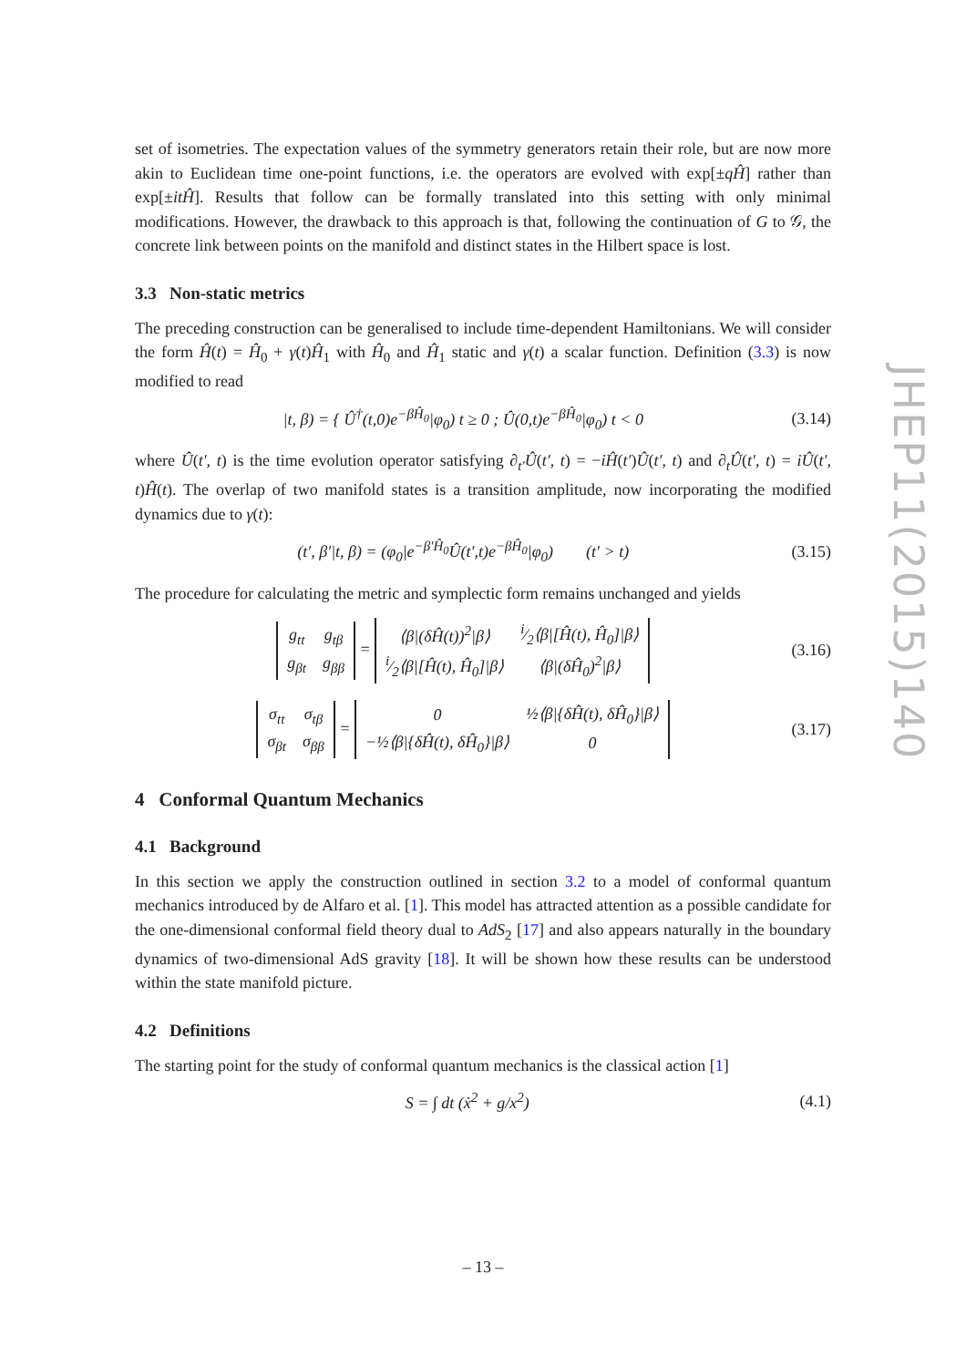set of isometries. The expectation values of the symmetry generators retain their role, but are now more akin to Euclidean time one-point functions, i.e. the operators are evolved with exp[±qĤ] rather than exp[±itĤ]. Results that follow can be formally translated into this setting with only minimal modifications. However, the drawback to this approach is that, following the continuation of G to 𝒢, the concrete link between points on the manifold and distinct states in the Hilbert space is lost.
3.3 Non-static metrics
The preceding construction can be generalised to include time-dependent Hamiltonians. We will consider the form Ĥ(t) = Ĥ<sub>0</sub> + γ(t)Ĥ<sub>1</sub> with Ĥ<sub>0</sub> and Ĥ<sub>1</sub> static and γ(t) a scalar function. Definition (3.3) is now modified to read
|t, β) = { Û<sup>†</sup>(t,0)e<sup>−βĤ<sub>0</sub></sup>|φ<sub>0</sub>) t ≥ 0 ; Û(0,t)e<sup>−βĤ<sub>0</sub></sup>|φ<sub>0</sub>) t < 0
(3.14)
where Û(t′, t) is the time evolution operator satisfying ∂<sub>t′</sub>Û(t′, t) = −iĤ(t′)Û(t′, t) and ∂<sub>t</sub>Û(t′, t) = iÛ(t′, t)Ĥ(t). The overlap of two manifold states is a transition amplitude, now incorporating the modified dynamics due to γ(t):
(t′, β′|t, β) = (φ<sub>0</sub>|e<sup>−β′Ĥ<sub>0</sub></sup>Û(t′,t)e<sup>−βĤ<sub>0</sub></sup>|φ<sub>0</sub>) (t′ > t)
(3.15)
The procedure for calculating the metric and symplectic form remains unchanged and yields
| g<sub>tt</sub> | g<sub>tβ</sub> |
| g<sub>βt</sub> | g<sub>ββ</sub> |
=
| ⟨β/(δĤ(t))<sup>2</sup>/β⟩ | i⁄2⟨β/[Ĥ(t), Ĥ<sub>0</sub>]/β⟩ |
| i⁄2⟨β/[Ĥ(t), Ĥ<sub>0</sub>]/β⟩ | ⟨β/(δĤ<sub>0</sub>)<sup>2</sup>/β⟩ |
(3.16)
| σ<sub>tt</sub> | σ<sub>tβ</sub> |
| σ<sub>βt</sub> | σ<sub>ββ</sub> |
=
| 0 | ½⟨β/{δĤ(t), δĤ<sub>0</sub>}/β⟩ |
| −½⟨β/{δĤ(t), δĤ<sub>0</sub>}/β⟩ | 0 |
(3.17)
4 Conformal Quantum Mechanics
4.1 Background
In this section we apply the construction outlined in section 3.2 to a model of conformal quantum mechanics introduced by de Alfaro et al. [1]. This model has attracted attention as a possible candidate for the one-dimensional conformal field theory dual to AdS<sub>2</sub> [17] and also appears naturally in the boundary dynamics of two-dimensional AdS gravity [18]. It will be shown how these results can be understood within the state manifold picture.
4.2 Definitions
The starting point for the study of conformal quantum mechanics is the classical action [1]
S = ∫ dt (ẋ<sup>2</sup> + g/x<sup>2</sup>) (4.1)
JHEP11(2015)140
– 13 –